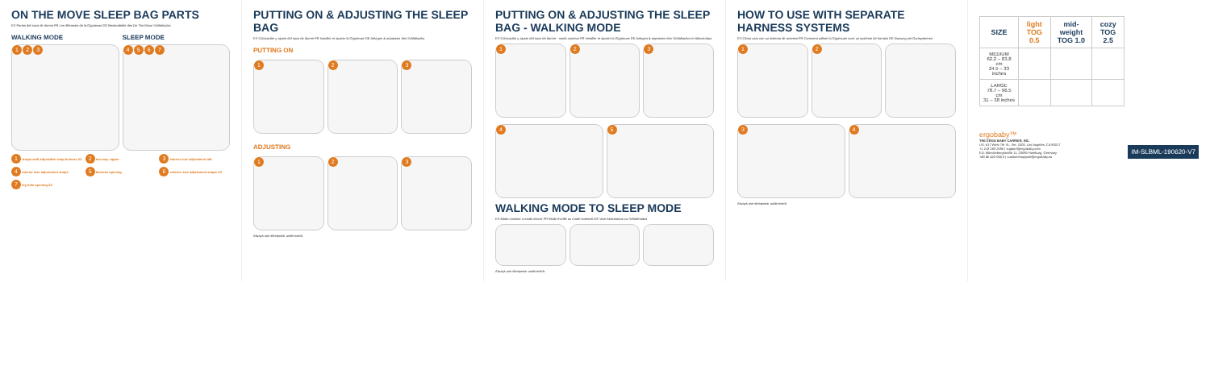ON THE MOVE SLEEP BAG PARTS
ES Partes del saco de dormir FR Les éléments de la Gigoteuse DE Bestandteile des On The Move Schlafsacks
WALKING MODE
1 2 3
SLEEP MODE
4 5 6 7
1 straps with adjustable snap buttons X2
2 two-way zipper
3 interior size adjustment tab
4 interior size adjustment snaps
5 harness opening
6 exterior size adjustment snaps X2
7 leg hole opening X2
PUTTING ON & ADJUSTING THE SLEEP BAG
ES Colocación y ajuste del saco de dormir FR Installer et ajuster la Gigoteuse DE Anlegen & anpassen des Schlafsacks
PUTTING ON
1
2
3
ADJUSTING
1
2
3
Always use sleepwear underneath.
PUTTING ON & ADJUSTING THE SLEEP BAG - WALKING MODE
ES Colocación y ajuste del saco de dormir - modo caminar FR Installer et ajuster la Gigoteuse DE Anlegen & anpassen des Schlafsacks im Aktivmodus
1
2
3
4
5
WALKING MODE TO SLEEP MODE
ES Modo caminar a modo dormir FR Mode éveillé au mode sommeil DE Vom Aktivmodus zu Schlafmodus
Always use sleepwear underneath.
HOW TO USE WITH SEPARATE HARNESS SYSTEMS
ES Cómo usar con un sistema de arneses FR Comment utiliser la Gigoteuse avec un système de harnais DE Nutzung mit Gurtsystemen
1
2
3
4
Always use sleepwear underneath.
| SIZE | light TOG 0.5 | mid-weight TOG 1.0 | cozy TOG 2.5 |
| --- | --- | --- | --- |
| MEDIUM 62.2 – 83.8 cm 24.5 – 33 inches | | | |
| LARGE 78.7 – 96.5 cm 31 – 38 inches | | | |
ergobaby™
THE ERGO BABY CARRIER, INC.
US: 617 West 7th St., Ste. 1000, Los Angeles, CA 90017
+1 213 283 2090 | support@ergobaby.com
EU: Mönckebergstraße 11, 20095 Hamburg, Germany
+49 40 423 065 0 | customersupport@ergobaby.eu
IM-SLBML-190620-V7